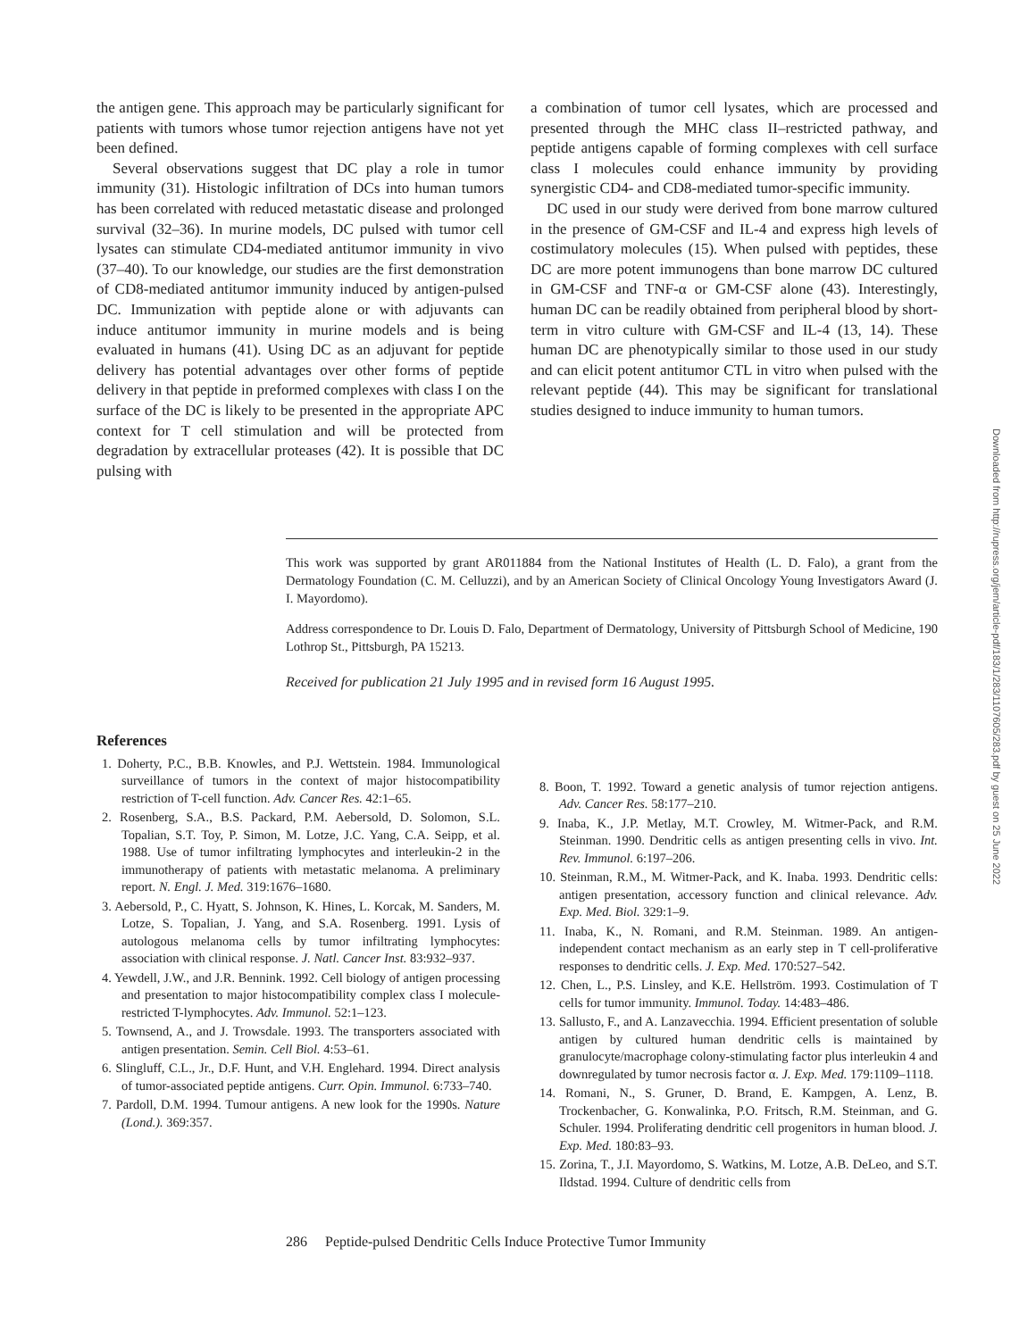the antigen gene. This approach may be particularly significant for patients with tumors whose tumor rejection antigens have not yet been defined.
Several observations suggest that DC play a role in tumor immunity (31). Histologic infiltration of DCs into human tumors has been correlated with reduced metastatic disease and prolonged survival (32–36). In murine models, DC pulsed with tumor cell lysates can stimulate CD4-mediated antitumor immunity in vivo (37–40). To our knowledge, our studies are the first demonstration of CD8-mediated antitumor immunity induced by antigen-pulsed DC. Immunization with peptide alone or with adjuvants can induce antitumor immunity in murine models and is being evaluated in humans (41). Using DC as an adjuvant for peptide delivery has potential advantages over other forms of peptide delivery in that peptide in preformed complexes with class I on the surface of the DC is likely to be presented in the appropriate APC context for T cell stimulation and will be protected from degradation by extracellular proteases (42). It is possible that DC pulsing with
a combination of tumor cell lysates, which are processed and presented through the MHC class II–restricted pathway, and peptide antigens capable of forming complexes with cell surface class I molecules could enhance immunity by providing synergistic CD4- and CD8-mediated tumor-specific immunity.
DC used in our study were derived from bone marrow cultured in the presence of GM-CSF and IL-4 and express high levels of costimulatory molecules (15). When pulsed with peptides, these DC are more potent immunogens than bone marrow DC cultured in GM-CSF and TNF-α or GM-CSF alone (43). Interestingly, human DC can be readily obtained from peripheral blood by short-term in vitro culture with GM-CSF and IL-4 (13, 14). These human DC are phenotypically similar to those used in our study and can elicit potent antitumor CTL in vitro when pulsed with the relevant peptide (44). This may be significant for translational studies designed to induce immunity to human tumors.
This work was supported by grant AR011884 from the National Institutes of Health (L. D. Falo), a grant from the Dermatology Foundation (C. M. Celluzzi), and by an American Society of Clinical Oncology Young Investigators Award (J. I. Mayordomo).
Address correspondence to Dr. Louis D. Falo, Department of Dermatology, University of Pittsburgh School of Medicine, 190 Lothrop St., Pittsburgh, PA 15213.
Received for publication 21 July 1995 and in revised form 16 August 1995.
References
1. Doherty, P.C., B.B. Knowles, and P.J. Wettstein. 1984. Immunological surveillance of tumors in the context of major histocompatibility restriction of T-cell function. Adv. Cancer Res. 42:1–65.
2. Rosenberg, S.A., B.S. Packard, P.M. Aebersold, D. Solomon, S.L. Topalian, S.T. Toy, P. Simon, M. Lotze, J.C. Yang, C.A. Seipp, et al. 1988. Use of tumor infiltrating lymphocytes and interleukin-2 in the immunotherapy of patients with metastatic melanoma. A preliminary report. N. Engl. J. Med. 319:1676–1680.
3. Aebersold, P., C. Hyatt, S. Johnson, K. Hines, L. Korcak, M. Sanders, M. Lotze, S. Topalian, J. Yang, and S.A. Rosenberg. 1991. Lysis of autologous melanoma cells by tumor infiltrating lymphocytes: association with clinical response. J. Natl. Cancer Inst. 83:932–937.
4. Yewdell, J.W., and J.R. Bennink. 1992. Cell biology of antigen processing and presentation to major histocompatibility complex class I molecule-restricted T-lymphocytes. Adv. Immunol. 52:1–123.
5. Townsend, A., and J. Trowsdale. 1993. The transporters associated with antigen presentation. Semin. Cell Biol. 4:53–61.
6. Slingluff, C.L., Jr., D.F. Hunt, and V.H. Englehard. 1994. Direct analysis of tumor-associated peptide antigens. Curr. Opin. Immunol. 6:733–740.
7. Pardoll, D.M. 1994. Tumour antigens. A new look for the 1990s. Nature (Lond.). 369:357.
8. Boon, T. 1992. Toward a genetic analysis of tumor rejection antigens. Adv. Cancer Res. 58:177–210.
9. Inaba, K., J.P. Metlay, M.T. Crowley, M. Witmer-Pack, and R.M. Steinman. 1990. Dendritic cells as antigen presenting cells in vivo. Int. Rev. Immunol. 6:197–206.
10. Steinman, R.M., M. Witmer-Pack, and K. Inaba. 1993. Dendritic cells: antigen presentation, accessory function and clinical relevance. Adv. Exp. Med. Biol. 329:1–9.
11. Inaba, K., N. Romani, and R.M. Steinman. 1989. An antigen-independent contact mechanism as an early step in T cell-proliferative responses to dendritic cells. J. Exp. Med. 170:527–542.
12. Chen, L., P.S. Linsley, and K.E. Hellström. 1993. Costimulation of T cells for tumor immunity. Immunol. Today. 14:483–486.
13. Sallusto, F., and A. Lanzavecchia. 1994. Efficient presentation of soluble antigen by cultured human dendritic cells is maintained by granulocyte/macrophage colony-stimulating factor plus interleukin 4 and downregulated by tumor necrosis factor α. J. Exp. Med. 179:1109–1118.
14. Romani, N., S. Gruner, D. Brand, E. Kampgen, A. Lenz, B. Trockenbacher, G. Konwalinka, P.O. Fritsch, R.M. Steinman, and G. Schuler. 1994. Proliferating dendritic cell progenitors in human blood. J. Exp. Med. 180:83–93.
15. Zorina, T., J.I. Mayordomo, S. Watkins, M. Lotze, A.B. DeLeo, and S.T. Ildstad. 1994. Culture of dendritic cells from
286 Peptide-pulsed Dendritic Cells Induce Protective Tumor Immunity
Downloaded from http://rupress.org/jem/article-pdf/183/1/283/1107605/283.pdf by guest on 25 June 2022